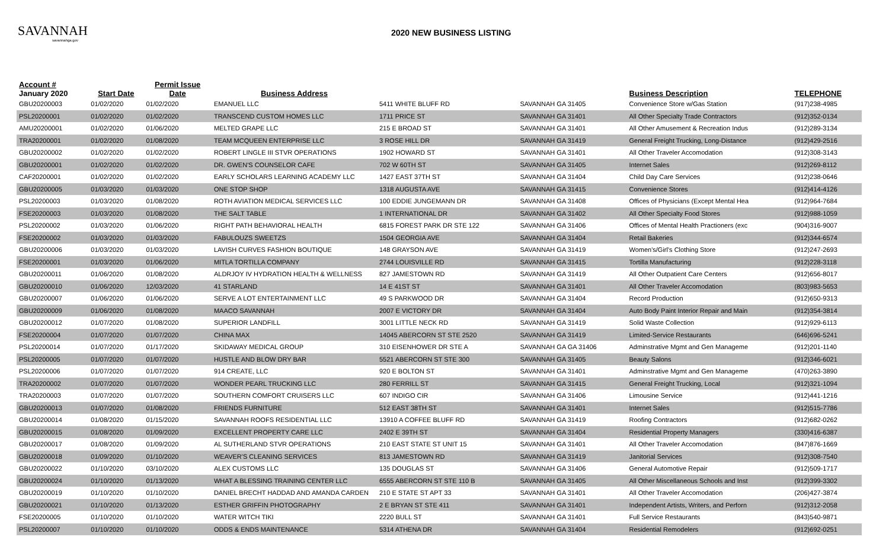SAVANNAH
savannahga.gov
2020 NEW BUSINESS LISTING
| Account # January 2020 | Start Date | Permit Issue Date | Business Address | | | Business Description | TELEPHONE |
| --- | --- | --- | --- | --- | --- | --- | --- |
| GBU20200003 | 01/02/2020 | 01/02/2020 | EMANUEL LLC | 5411 WHITE BLUFF RD | SAVANNAH GA 31405 | Convenience Store w/Gas Station | (917)238-4985 |
| PSL20200001 | 01/02/2020 | 01/02/2020 | TRANSCEND CUSTOM HOMES LLC | 1711 PRICE ST | SAVANNAH GA 31401 | All Other Specialty Trade Contractors | (912)352-0134 |
| AMU20200001 | 01/02/2020 | 01/06/2020 | MELTED GRAPE LLC | 215 E BROAD ST | SAVANNAH GA 31401 | All Other Amusement & Recreation Indus | (912)289-3134 |
| TRA20200001 | 01/02/2020 | 01/08/2020 | TEAM MCQUEEN ENTERPRISE LLC | 3 ROSE HILL DR | SAVANNAH GA 31419 | General Freight Trucking, Long-Distance | (912)429-2516 |
| GBU20200002 | 01/02/2020 | 01/02/2020 | ROBERT LINGLE III STVR OPERATIONS | 1902 HOWARD ST | SAVANNAH GA 31401 | All Other Traveler Accomodation | (912)308-3143 |
| GBU20200001 | 01/02/2020 | 01/02/2020 | DR. GWEN'S COUNSELOR CAFE | 702 W 60TH ST | SAVANNAH GA 31405 | Internet Sales | (912)269-8112 |
| CAF20200001 | 01/02/2020 | 01/02/2020 | EARLY SCHOLARS LEARNING ACADEMY LLC | 1427 EAST 37TH ST | SAVANNAH GA 31404 | Child Day Care Services | (912)238-0646 |
| GBU20200005 | 01/03/2020 | 01/03/2020 | ONE STOP SHOP | 1318 AUGUSTA AVE | SAVANNAH GA 31415 | Convenience Stores | (912)414-4126 |
| PSL20200003 | 01/03/2020 | 01/08/2020 | ROTH AVIATION MEDICAL SERVICES LLC | 100 EDDIE JUNGEMANN DR | SAVANNAH GA 31408 | Offices of Physicians (Except Mental Hea | (912)964-7684 |
| FSE20200003 | 01/03/2020 | 01/08/2020 | THE SALT TABLE | 1 INTERNATIONAL DR | SAVANNAH GA 31402 | All Other Specialty Food Stores | (912)988-1059 |
| PSL20200002 | 01/03/2020 | 01/06/2020 | RIGHT PATH BEHAVIORAL HEALTH | 6815 FOREST PARK DR STE 122 | SAVANNAH GA 31406 | Offices of Mental Health Practioners (exc | (904)316-9007 |
| FSE20200002 | 01/03/2020 | 01/03/2020 | FABULOUZS SWEETZS | 1504 GEORGIA AVE | SAVANNAH GA 31404 | Retail Bakeries | (912)344-6574 |
| GBU20200006 | 01/03/2020 | 01/03/2020 | LAVISH CURVES FASHION BOUTIQUE | 148 GRAYSON AVE | SAVANNAH GA 31419 | Women's/Girl's Clothing Store | (912)247-2693 |
| FSE20200001 | 01/03/2020 | 01/06/2020 | MITLA TORTILLA COMPANY | 2744 LOUISVILLE RD | SAVANNAH GA 31415 | Tortilla Manufacturing | (912)228-3118 |
| GBU20200011 | 01/06/2020 | 01/08/2020 | ALDRJOY IV HYDRATION HEALTH & WELLNESS | 827 JAMESTOWN RD | SAVANNAH GA 31419 | All Other Outpatient Care Centers | (912)656-8017 |
| GBU20200010 | 01/06/2020 | 12/03/2020 | 41 STARLAND | 14 E 41ST ST | SAVANNAH GA 31401 | All Other Traveler Accomodation | (803)983-5653 |
| GBU20200007 | 01/06/2020 | 01/06/2020 | SERVE A LOT ENTERTAINMENT LLC | 49 S PARKWOOD DR | SAVANNAH GA 31404 | Record Production | (912)650-9313 |
| GBU20200009 | 01/06/2020 | 01/08/2020 | MAACO SAVANNAH | 2007 E VICTORY DR | SAVANNAH GA 31404 | Auto Body Paint Interior Repair and Main | (912)354-3814 |
| GBU20200012 | 01/07/2020 | 01/08/2020 | SUPERIOR LANDFILL | 3001 LITTLE NECK RD | SAVANNAH GA 31419 | Solid Waste Collection | (912)929-6113 |
| FSE20200004 | 01/07/2020 | 01/07/2020 | CHINA MAX | 14045 ABERCORN ST STE 2520 | SAVANNAH GA 31419 | Limited-Service Restaurants | (646)696-5241 |
| PSL20200014 | 01/07/2020 | 01/17/2020 | SKIDAWAY MEDICAL GROUP | 310 EISENHOWER DR STE A | SAVANNAH GA GA 31406 | Adminstrative Mgmt and Gen Manageme | (912)201-1140 |
| PSL20200005 | 01/07/2020 | 01/07/2020 | HUSTLE AND BLOW DRY BAR | 5521 ABERCORN ST STE 300 | SAVANNAH GA 31405 | Beauty Salons | (912)346-6021 |
| PSL20200006 | 01/07/2020 | 01/07/2020 | 914 CREATE, LLC | 920 E BOLTON ST | SAVANNAH GA 31401 | Adminstrative Mgmt and Gen Manageme | (470)263-3890 |
| TRA20200002 | 01/07/2020 | 01/07/2020 | WONDER PEARL TRUCKING LLC | 280 FERRILL ST | SAVANNAH GA 31415 | General Freight Trucking, Local | (912)321-1094 |
| TRA20200003 | 01/07/2020 | 01/07/2020 | SOUTHERN COMFORT CRUISERS LLC | 607 INDIGO CIR | SAVANNAH GA 31406 | Limousine Service | (912)441-1216 |
| GBU20200013 | 01/07/2020 | 01/08/2020 | FRIENDS FURNITURE | 512 EAST 38TH ST | SAVANNAH GA 31401 | Internet Sales | (912)515-7786 |
| GBU20200014 | 01/08/2020 | 01/15/2020 | SAVANNAH ROOFS RESIDENTIAL LLC | 13910 A COFFEE BLUFF RD | SAVANNAH GA 31419 | Roofing Contractors | (912)682-0262 |
| GBU20200015 | 01/08/2020 | 01/09/2020 | EXCELLENT PROPERTY CARE LLC | 2402 E 39TH ST | SAVANNAH GA 31404 | Residential Property Managers | (330)416-6387 |
| GBU20200017 | 01/08/2020 | 01/09/2020 | AL SUTHERLAND STVR OPERATIONS | 210 EAST STATE ST UNIT 15 | SAVANNAH GA 31401 | All Other Traveler Accomodation | (847)876-1669 |
| GBU20200018 | 01/09/2020 | 01/10/2020 | WEAVER'S CLEANING SERVICES | 813 JAMESTOWN RD | SAVANNAH GA 31419 | Janitorial Services | (912)308-7540 |
| GBU20200022 | 01/10/2020 | 03/10/2020 | ALEX CUSTOMS LLC | 135 DOUGLAS ST | SAVANNAH GA 31406 | General Automotive Repair | (912)509-1717 |
| GBU20200024 | 01/10/2020 | 01/13/2020 | WHAT A BLESSING TRAINING CENTER LLC | 6555 ABERCORN ST STE 110 B | SAVANNAH GA 31405 | All Other Miscellaneous Schools and Inst | (912)399-3302 |
| GBU20200019 | 01/10/2020 | 01/10/2020 | DANIEL BRECHT HADDAD AND AMANDA CARDEN | 210 E STATE ST APT 33 | SAVANNAH GA 31401 | All Other Traveler Accomodation | (206)427-3874 |
| GBU20200021 | 01/10/2020 | 01/13/2020 | ESTHER GRIFFIN PHOTOGRAPHY | 2 E BRYAN ST STE 411 | SAVANNAH GA 31401 | Independent Artists, Writers, and Perforn | (912)312-2058 |
| FSE20200005 | 01/10/2020 | 01/10/2020 | WATER WITCH TIKI | 2220 BULL ST | SAVANNAH GA 31401 | Full Service Restaurants | (843)540-9871 |
| PSL20200007 | 01/10/2020 | 01/10/2020 | ODDS & ENDS MAINTENANCE | 5314 ATHENA DR | SAVANNAH GA 31404 | Residential Remodelers | (912)692-0251 |